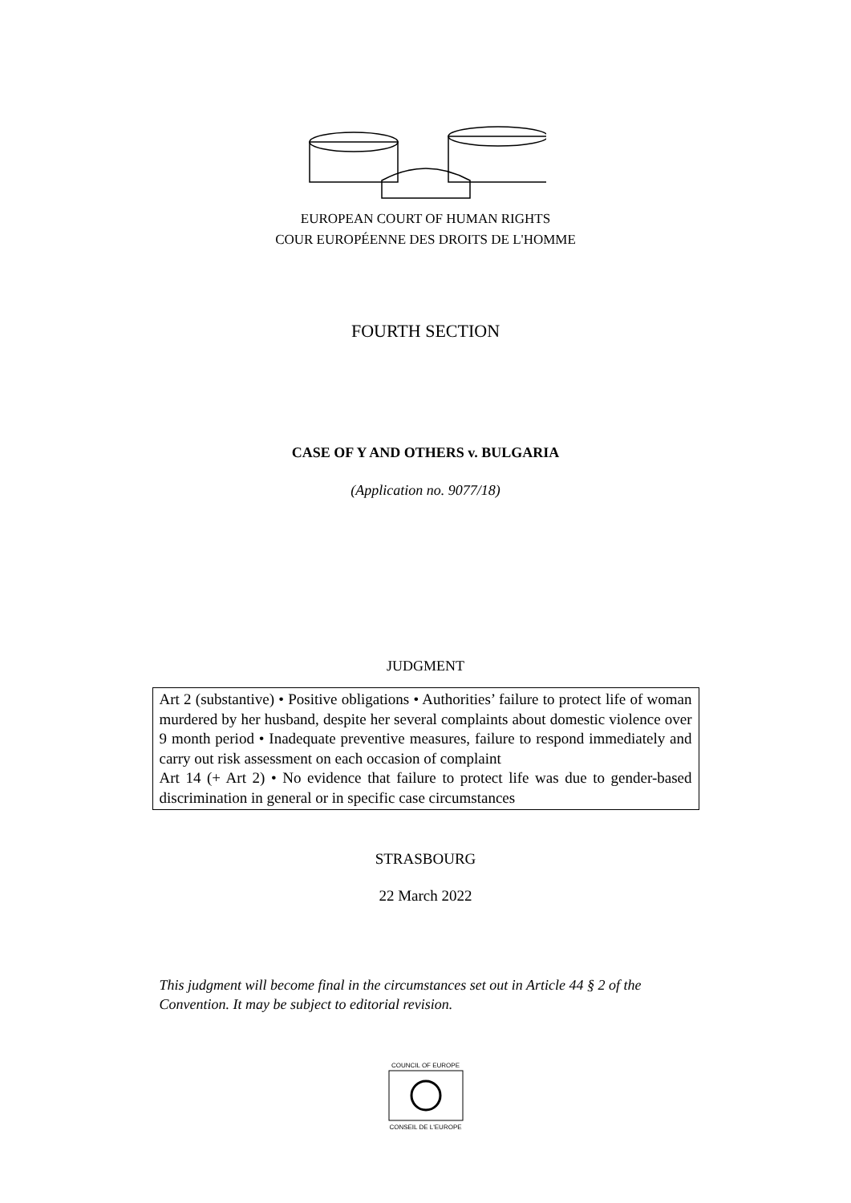EUROPEAN COURT OF HUMAN RIGHTS
COUR EUROPÉENNE DES DROITS DE L'HOMME
FOURTH SECTION
CASE OF Y AND OTHERS v. BULGARIA
(Application no. 9077/18)
JUDGMENT
Art 2 (substantive) • Positive obligations • Authorities’ failure to protect life of woman murdered by her husband, despite her several complaints about domestic violence over 9 month period • Inadequate preventive measures, failure to respond immediately and carry out risk assessment on each occasion of complaint
Art 14 (+ Art 2) • No evidence that failure to protect life was due to gender-based discrimination in general or in specific case circumstances
STRASBOURG
22 March 2022
This judgment will become final in the circumstances set out in Article 44 § 2 of the Convention. It may be subject to editorial revision.
COUNCIL OF EUROPE
CONSEIL DE L'EUROPE